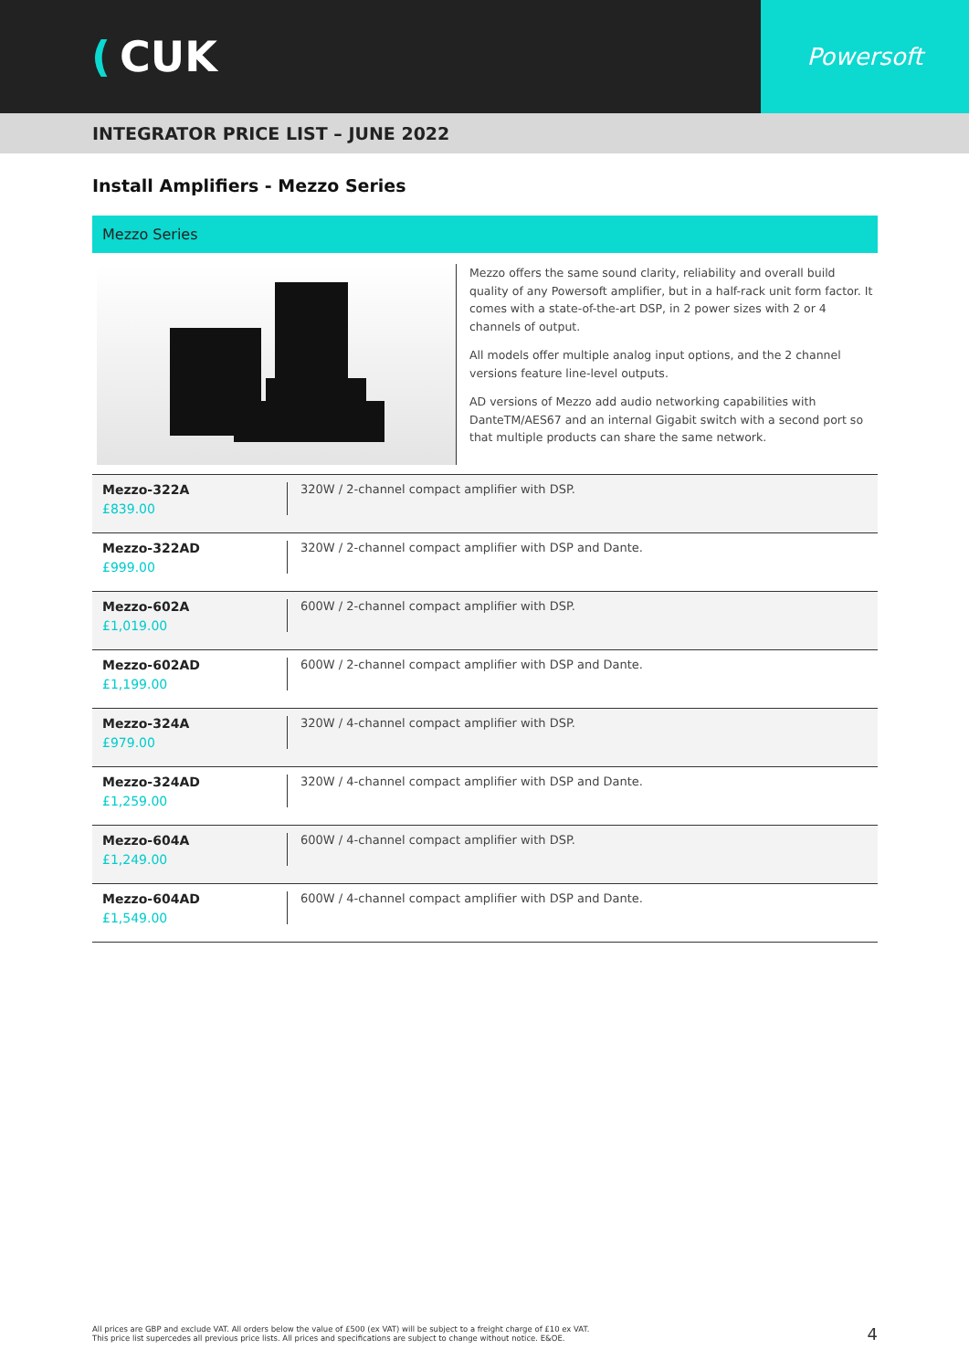(CUK
Powersoft
INTEGRATOR PRICE LIST – JUNE 2022
Install Amplifiers - Mezzo Series
Mezzo Series
Mezzo offers the same sound clarity, reliability and overall build quality of any Powersoft amplifier, but in a half-rack unit form factor. It comes with a state-of-the-art DSP, in 2 power sizes with 2 or 4 channels of output.
All models offer multiple analog input options, and the 2 channel versions feature line-level outputs.
AD versions of Mezzo add audio networking capabilities with DanteTM/AES67 and an internal Gigabit switch with a second port so that multiple products can share the same network.
| Mezzo-322A £839.00 | 320W / 2-channel compact amplifier with DSP. |
| Mezzo-322AD £999.00 | 320W / 2-channel compact amplifier with DSP and Dante. |
| Mezzo-602A £1,019.00 | 600W / 2-channel compact amplifier with DSP. |
| Mezzo-602AD £1,199.00 | 600W / 2-channel compact amplifier with DSP and Dante. |
| Mezzo-324A £979.00 | 320W / 4-channel compact amplifier with DSP. |
| Mezzo-324AD £1,259.00 | 320W / 4-channel compact amplifier with DSP and Dante. |
| Mezzo-604A £1,249.00 | 600W / 4-channel compact amplifier with DSP. |
| Mezzo-604AD £1,549.00 | 600W / 4-channel compact amplifier with DSP and Dante. |
All prices are GBP and exclude VAT. All orders below the value of £500 (ex VAT) will be subject to a freight charge of £10 ex VAT.
This price list supercedes all previous price lists. All prices and specifications are subject to change without notice. E&OE.
4